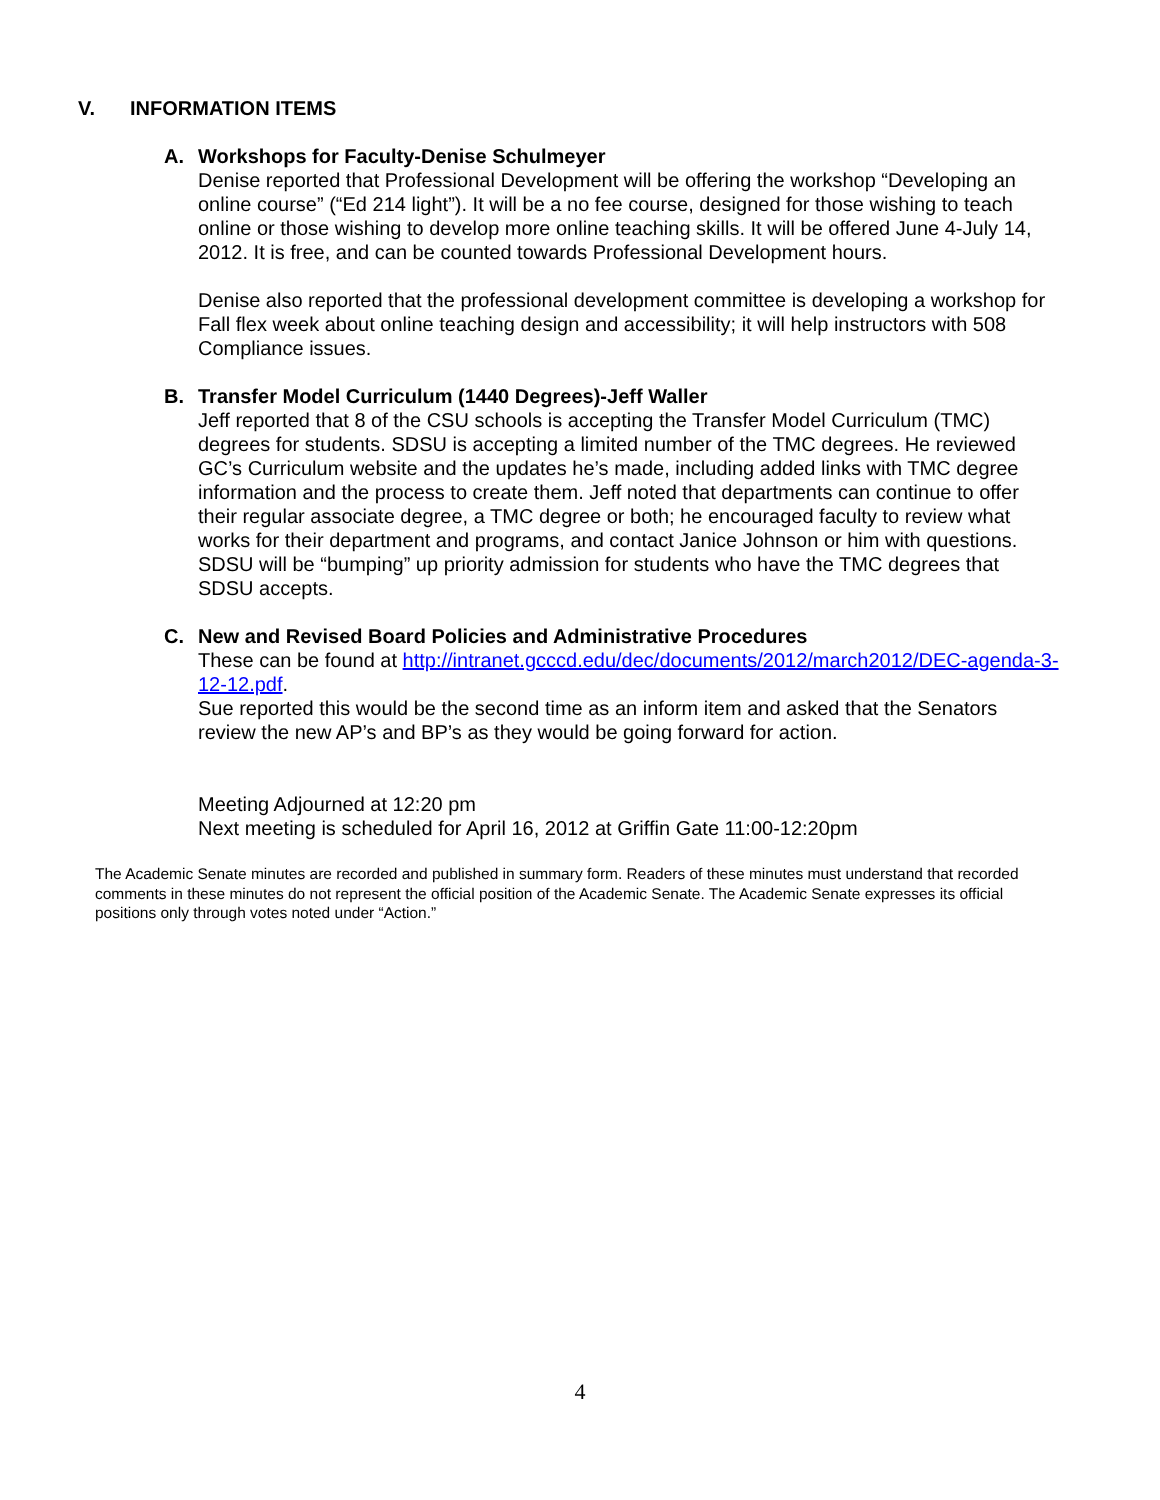V. INFORMATION ITEMS
A. Workshops for Faculty-Denise Schulmeyer
Denise reported that Professional Development will be offering the workshop “Developing an online course” (“Ed 214 light”). It will be a no fee course, designed for those wishing to teach online or those wishing to develop more online teaching skills. It will be offered June 4-July 14, 2012. It is free, and can be counted towards Professional Development hours.
Denise also reported that the professional development committee is developing a workshop for Fall flex week about online teaching design and accessibility; it will help instructors with 508 Compliance issues.
B. Transfer Model Curriculum (1440 Degrees)-Jeff Waller
Jeff reported that 8 of the CSU schools is accepting the Transfer Model Curriculum (TMC) degrees for students. SDSU is accepting a limited number of the TMC degrees. He reviewed GC’s Curriculum website and the updates he’s made, including added links with TMC degree information and the process to create them. Jeff noted that departments can continue to offer their regular associate degree, a TMC degree or both; he encouraged faculty to review what works for their department and programs, and contact Janice Johnson or him with questions. SDSU will be “bumping” up priority admission for students who have the TMC degrees that SDSU accepts.
C. New and Revised Board Policies and Administrative Procedures
These can be found at http://intranet.gcccd.edu/dec/documents/2012/march2012/DEC-agenda-3-12-12.pdf.
Sue reported this would be the second time as an inform item and asked that the Senators review the new AP’s and BP’s as they would be going forward for action.
Meeting Adjourned at 12:20 pm
Next meeting is scheduled for April 16, 2012 at Griffin Gate 11:00-12:20pm
The Academic Senate minutes are recorded and published in summary form. Readers of these minutes must understand that recorded comments in these minutes do not represent the official position of the Academic Senate. The Academic Senate expresses its official positions only through votes noted under “Action.”
4